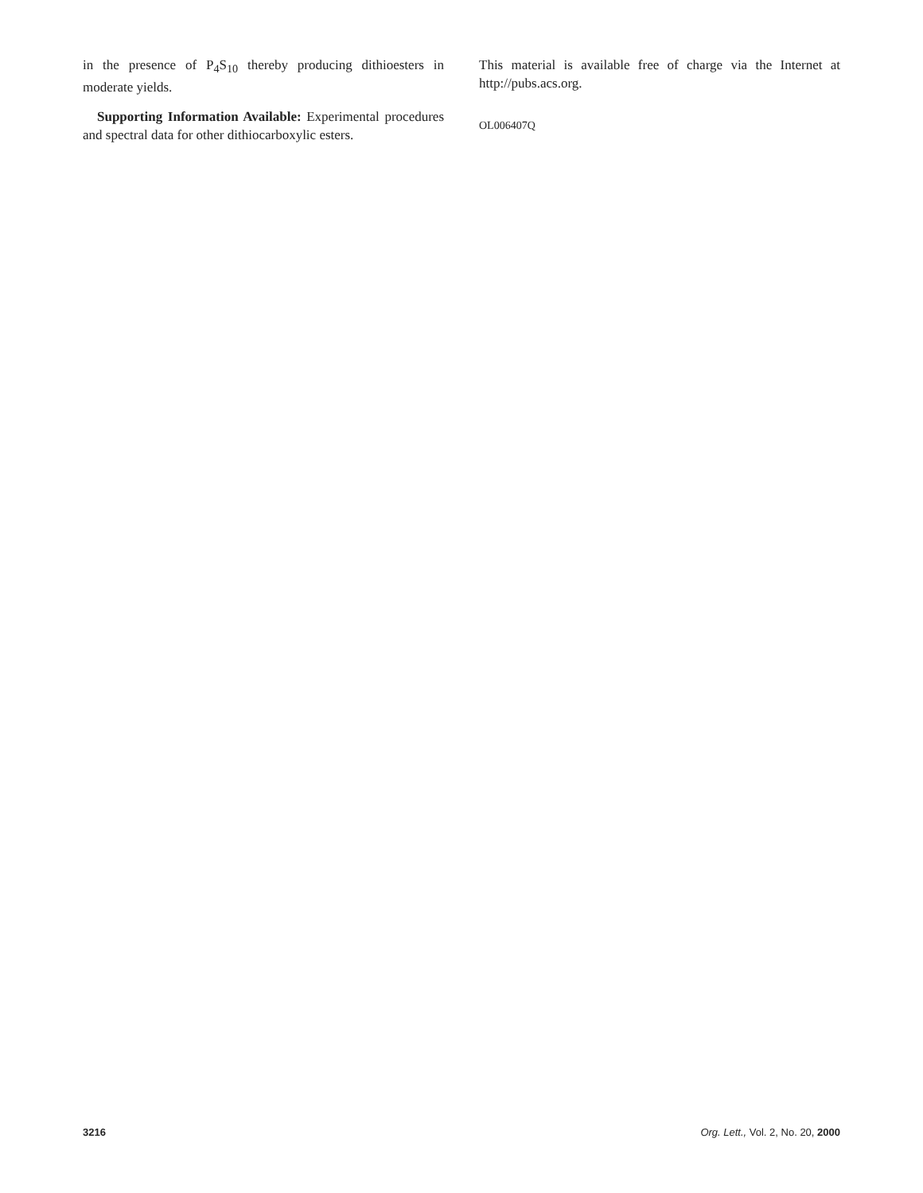in the presence of P<sub>4</sub>S<sub>10</sub> thereby producing dithioesters in moderate yields.
Supporting Information Available: Experimental procedures and spectral data for other dithiocarboxylic esters.
This material is available free of charge via the Internet at http://pubs.acs.org.
OL006407Q
3216 Org. Lett., Vol. 2, No. 20, 2000